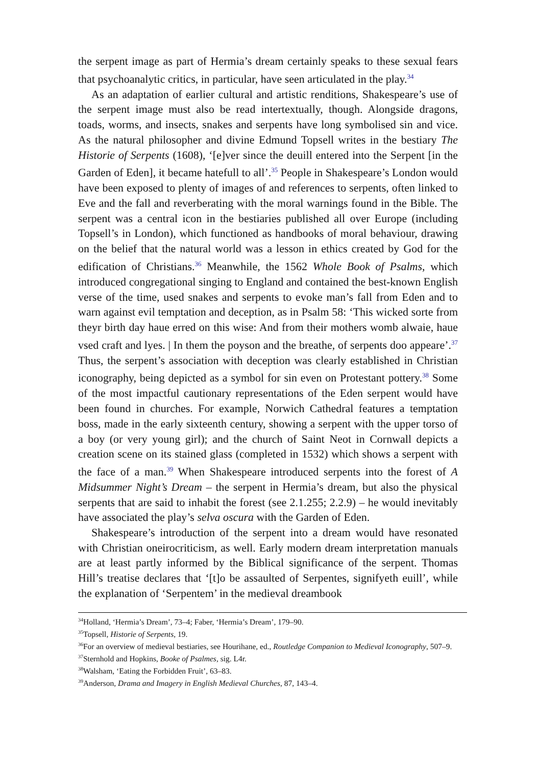the serpent image as part of Hermia’s dream certainly speaks to these sexual fears that psychoanalytic critics, in particular, have seen articulated in the play.<sup>34</sup>
As an adaptation of earlier cultural and artistic renditions, Shakespeare’s use of the serpent image must also be read intertextually, though. Alongside dragons, toads, worms, and insects, snakes and serpents have long symbolised sin and vice. As the natural philosopher and divine Edmund Topsell writes in the bestiary The Historie of Serpents (1608), ‘[e]ver since the deuill entered into the Serpent [in the Garden of Eden], it became hatefull to all’.<sup>35</sup> People in Shakespeare’s London would have been exposed to plenty of images of and references to serpents, often linked to Eve and the fall and reverberating with the moral warnings found in the Bible. The serpent was a central icon in the bestiaries published all over Europe (including Topsell’s in London), which functioned as handbooks of moral behaviour, drawing on the belief that the natural world was a lesson in ethics created by God for the edification of Christians.<sup>36</sup> Meanwhile, the 1562 Whole Book of Psalms, which introduced congregational singing to England and contained the best-known English verse of the time, used snakes and serpents to evoke man’s fall from Eden and to warn against evil temptation and deception, as in Psalm 58: ‘This wicked sorte from theyr birth day haue erred on this wise: And from their mothers womb alwaie, haue vsed craft and lyes. | In them the poyson and the breathe, of serpents doo appeare’.<sup>37</sup> Thus, the serpent’s association with deception was clearly established in Christian iconography, being depicted as a symbol for sin even on Protestant pottery.<sup>38</sup> Some of the most impactful cautionary representations of the Eden serpent would have been found in churches. For example, Norwich Cathedral features a temptation boss, made in the early sixteenth century, showing a serpent with the upper torso of a boy (or very young girl); and the church of Saint Neot in Cornwall depicts a creation scene on its stained glass (completed in 1532) which shows a serpent with the face of a man.<sup>39</sup> When Shakespeare introduced serpents into the forest of A Midsummer Night’s Dream – the serpent in Hermia’s dream, but also the physical serpents that are said to inhabit the forest (see 2.1.255; 2.2.9) – he would inevitably have associated the play’s selva oscura with the Garden of Eden.
Shakespeare’s introduction of the serpent into a dream would have resonated with Christian oneirocriticism, as well. Early modern dream interpretation manuals are at least partly informed by the Biblical significance of the serpent. Thomas Hill’s treatise declares that ‘[t]o be assaulted of Serpentes, signifyeth euill’, while the explanation of ‘Serpentem’ in the medieval dreambook
<sup>34</sup> Holland, ‘Hermia’s Dream’, 73–4; Faber, ‘Hermia’s Dream’, 179–90.
<sup>35</sup> Topsell, Historie of Serpents, 19.
<sup>36</sup> For an overview of medieval bestiaries, see Hourihane, ed., Routledge Companion to Medieval Iconography, 507–9.
<sup>37</sup> Sternhold and Hopkins, Booke of Psalmes, sig. L4r.
<sup>38</sup> Walsham, ‘Eating the Forbidden Fruit’, 63–83.
<sup>39</sup> Anderson, Drama and Imagery in English Medieval Churches, 87, 143–4.